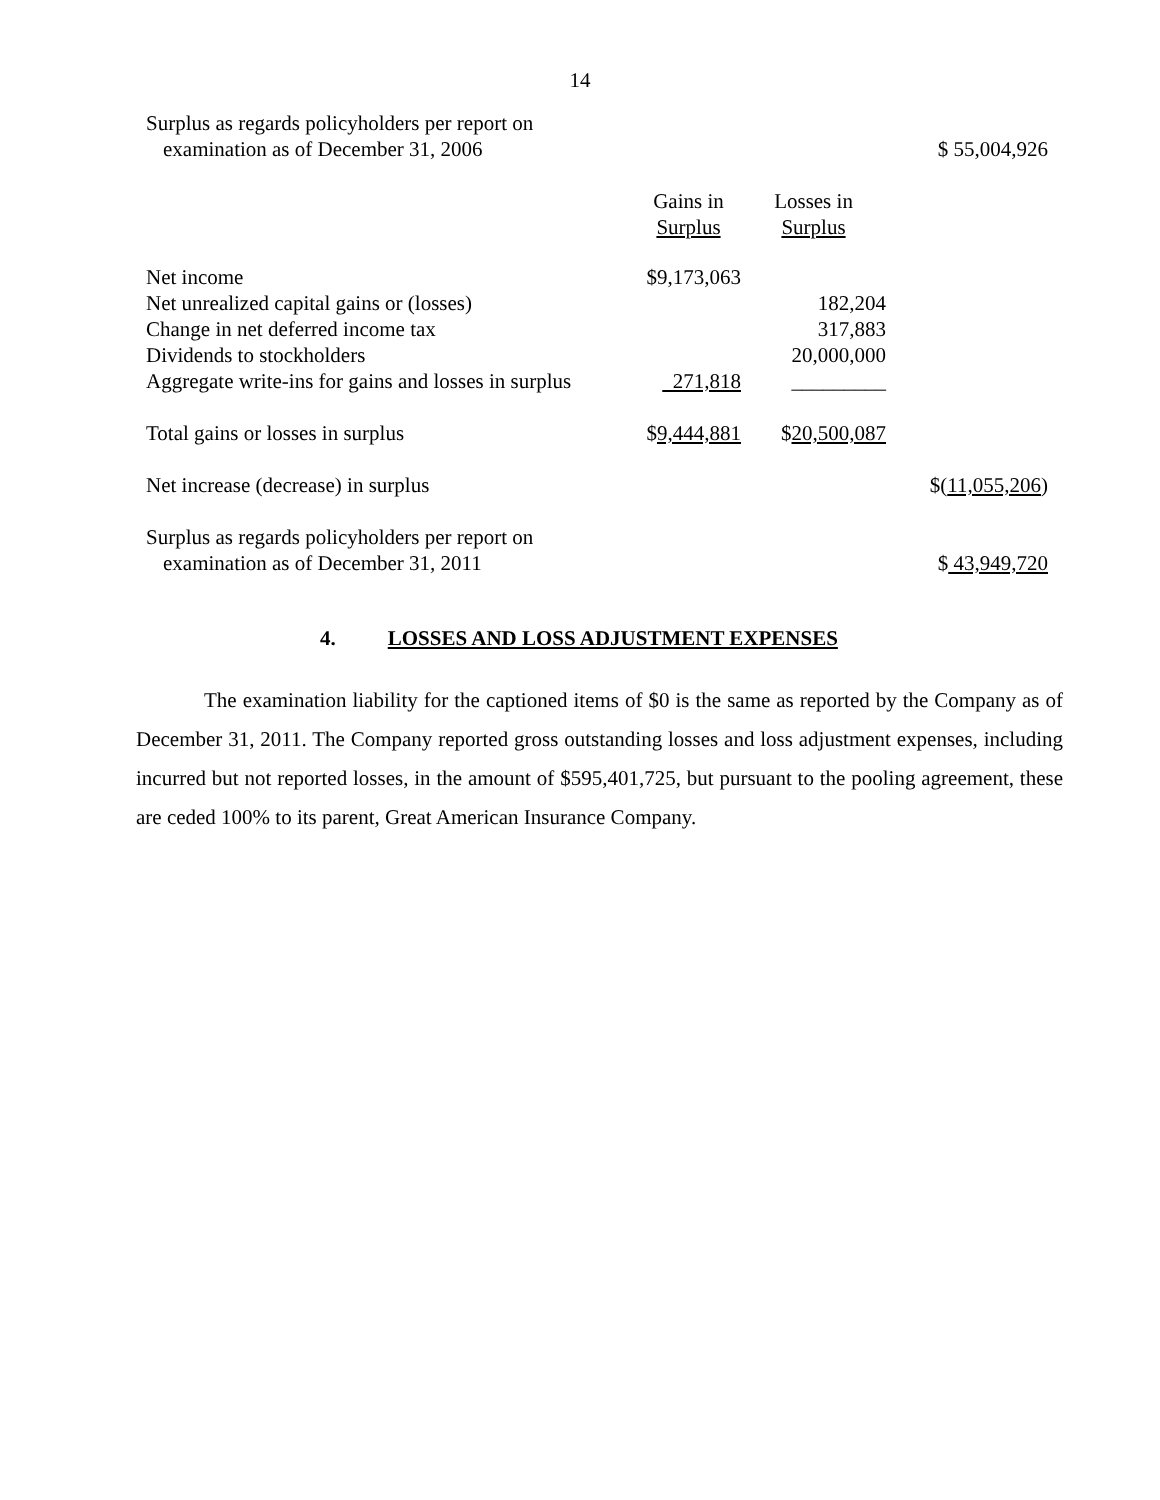14
| Surplus as regards policyholders per report on examination as of December 31, 2006 | | | $ 55,004,926 |
| | Gains in Surplus | Losses in Surplus | |
| Net income | $9,173,063 | | |
| Net unrealized capital gains or (losses) | | 182,204 | |
| Change in net deferred income tax | | 317,883 | |
| Dividends to stockholders | | 20,000,000 | |
| Aggregate write-ins for gains and losses in surplus | 271,818 | _________ | |
| Total gains or losses in surplus | $ 9,444,881 | $ 20,500,087 | |
| Net increase (decrease) in surplus | | | $( 11,055,206 ) |
| Surplus as regards policyholders per report on examination as of December 31, 2011 | | | $ 43,949,720 |
4. LOSSES AND LOSS ADJUSTMENT EXPENSES
The examination liability for the captioned items of $0 is the same as reported by the Company as of December 31, 2011. The Company reported gross outstanding losses and loss adjustment expenses, including incurred but not reported losses, in the amount of $595,401,725, but pursuant to the pooling agreement, these are ceded 100% to its parent, Great American Insurance Company.